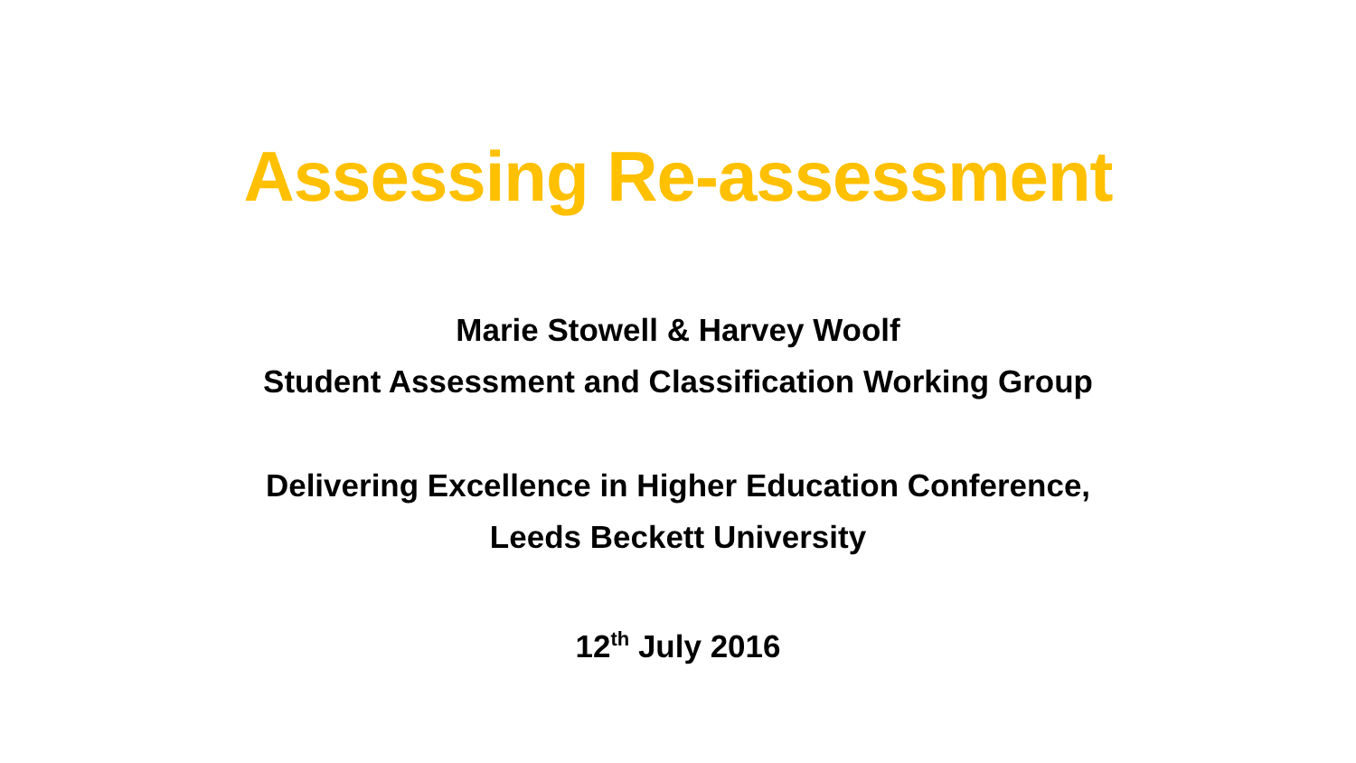Assessing Re-assessment
Marie Stowell & Harvey Woolf
Student Assessment and Classification Working Group
Delivering Excellence in Higher Education Conference,
Leeds Beckett University
12<sup>th</sup> July 2016